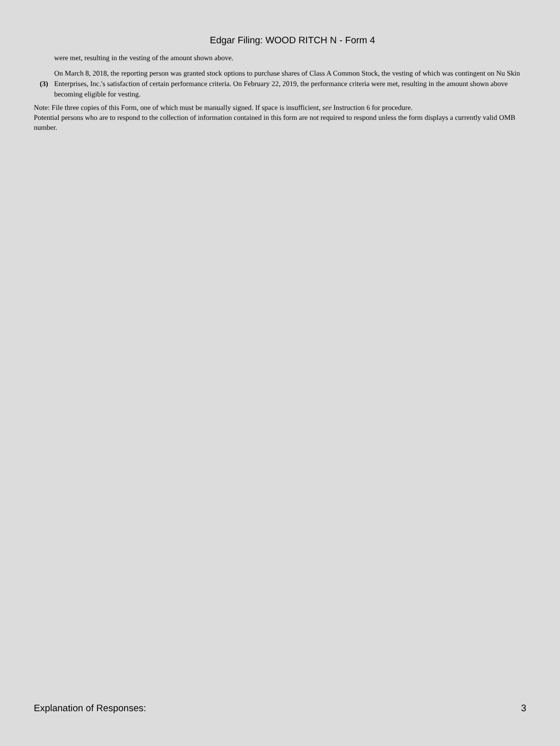Edgar Filing: WOOD RITCH N - Form 4
| | were met, resulting in the vesting of the amount shown above. |
| (3) | On March 8, 2018, the reporting person was granted stock options to purchase shares of Class A Common Stock, the vesting of which was contingent on Nu Skin Enterprises, Inc.'s satisfaction of certain performance criteria. On February 22, 2019, the performance criteria were met, resulting in the amount shown above becoming eligible for vesting. |
Note: File three copies of this Form, one of which must be manually signed. If space is insufficient, see Instruction 6 for procedure.
Potential persons who are to respond to the collection of information contained in this form are not required to respond unless the form displays a currently valid OMB number.
Explanation of Responses: 3